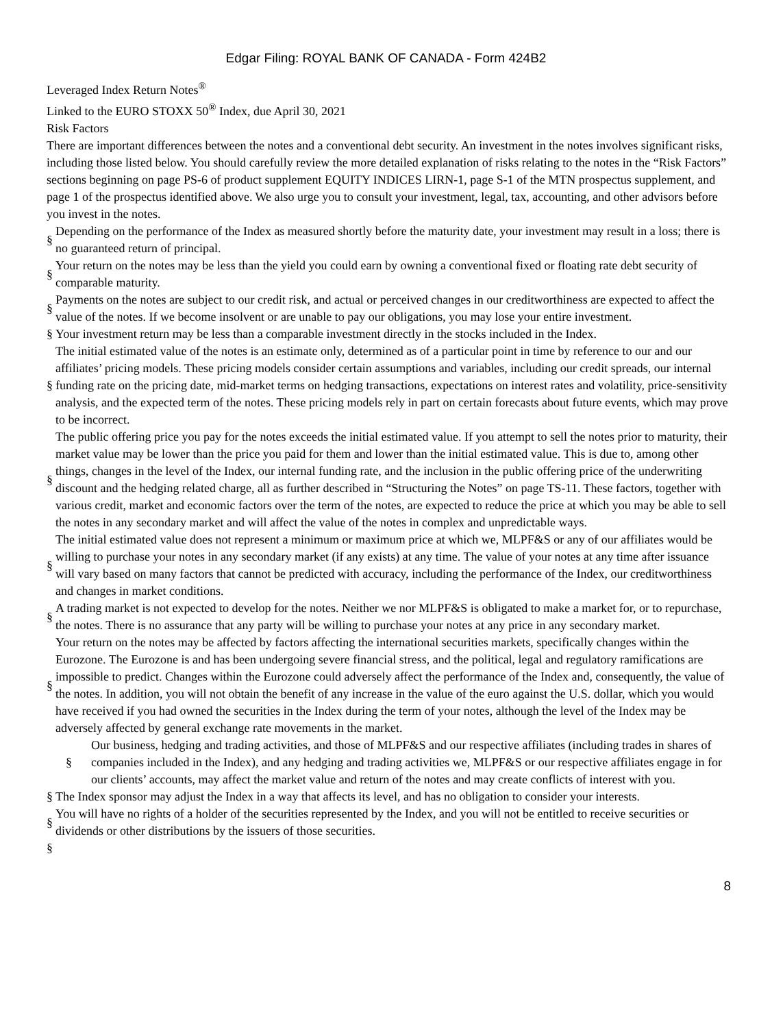Edgar Filing: ROYAL BANK OF CANADA - Form 424B2
Leveraged Index Return Notes<sup>®</sup>
Linked to the EURO STOXX 50<sup>®</sup> Index, due April 30, 2021
Risk Factors
There are important differences between the notes and a conventional debt security. An investment in the notes involves significant risks, including those listed below. You should carefully review the more detailed explanation of risks relating to the notes in the “Risk Factors” sections beginning on page PS-6 of product supplement EQUITY INDICES LIRN-1, page S-1 of the MTN prospectus supplement, and page 1 of the prospectus identified above. We also urge you to consult your investment, legal, tax, accounting, and other advisors before you invest in the notes.
§ Depending on the performance of the Index as measured shortly before the maturity date, your investment may result in a loss; there is no guaranteed return of principal.
§ Your return on the notes may be less than the yield you could earn by owning a conventional fixed or floating rate debt security of comparable maturity.
§ Payments on the notes are subject to our credit risk, and actual or perceived changes in our creditworthiness are expected to affect the value of the notes. If we become insolvent or are unable to pay our obligations, you may lose your entire investment.
§ Your investment return may be less than a comparable investment directly in the stocks included in the Index.
§ The initial estimated value of the notes is an estimate only, determined as of a particular point in time by reference to our and our affiliates’ pricing models. These pricing models consider certain assumptions and variables, including our credit spreads, our internal funding rate on the pricing date, mid-market terms on hedging transactions, expectations on interest rates and volatility, price-sensitivity analysis, and the expected term of the notes. These pricing models rely in part on certain forecasts about future events, which may prove to be incorrect.
§ The public offering price you pay for the notes exceeds the initial estimated value. If you attempt to sell the notes prior to maturity, their market value may be lower than the price you paid for them and lower than the initial estimated value. This is due to, among other things, changes in the level of the Index, our internal funding rate, and the inclusion in the public offering price of the underwriting discount and the hedging related charge, all as further described in “Structuring the Notes” on page TS-11. These factors, together with various credit, market and economic factors over the term of the notes, are expected to reduce the price at which you may be able to sell the notes in any secondary market and will affect the value of the notes in complex and unpredictable ways.
§ The initial estimated value does not represent a minimum or maximum price at which we, MLPF&S or any of our affiliates would be willing to purchase your notes in any secondary market (if any exists) at any time. The value of your notes at any time after issuance will vary based on many factors that cannot be predicted with accuracy, including the performance of the Index, our creditworthiness and changes in market conditions.
§ A trading market is not expected to develop for the notes. Neither we nor MLPF&S is obligated to make a market for, or to repurchase, the notes. There is no assurance that any party will be willing to purchase your notes at any price in any secondary market.
§ Your return on the notes may be affected by factors affecting the international securities markets, specifically changes within the Eurozone. The Eurozone is and has been undergoing severe financial stress, and the political, legal and regulatory ramifications are impossible to predict. Changes within the Eurozone could adversely affect the performance of the Index and, consequently, the value of the notes. In addition, you will not obtain the benefit of any increase in the value of the euro against the U.S. dollar, which you would have received if you had owned the securities in the Index during the term of your notes, although the level of the Index may be adversely affected by general exchange rate movements in the market.
§ Our business, hedging and trading activities, and those of MLPF&S and our respective affiliates (including trades in shares of companies included in the Index), and any hedging and trading activities we, MLPF&S or our respective affiliates engage in for our clients’ accounts, may affect the market value and return of the notes and may create conflicts of interest with you.
§ The Index sponsor may adjust the Index in a way that affects its level, and has no obligation to consider your interests.
§ You will have no rights of a holder of the securities represented by the Index, and you will not be entitled to receive securities or dividends or other distributions by the issuers of those securities.
§
8